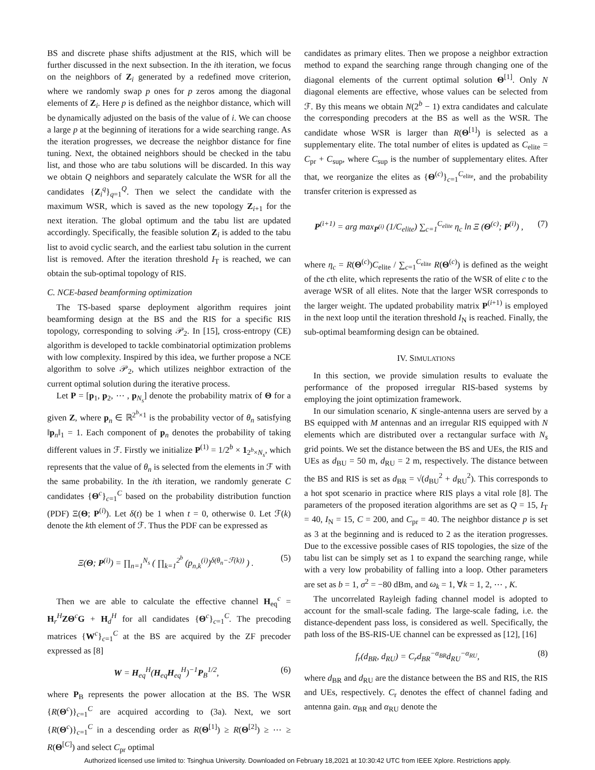BS and discrete phase shifts adjustment at the RIS, which will be further discussed in the next subsection. In the ith iteration, we focus on the neighbors of Z<sub>i</sub> generated by a redefined move criterion, where we randomly swap p ones for p zeros among the diagonal elements of Z<sub>i</sub>. Here p is defined as the neighbor distance, which will be dynamically adjusted on the basis of the value of i. We can choose a large p at the beginning of iterations for a wide searching range. As the iteration progresses, we decrease the neighbor distance for fine tuning. Next, the obtained neighbors should be checked in the tabu list, and those who are tabu solutions will be discarded. In this way we obtain Q neighbors and separately calculate the WSR for all the candidates {Z<sub>i</sub><sup>q</sup>}<sub>q=1</sub><sup>Q</sup>. Then we select the candidate with the maximum WSR, which is saved as the new topology Z<sub>i+1</sub> for the next iteration. The global optimum and the tabu list are updated accordingly. Specifically, the feasible solution Z<sub>i</sub> is added to the tabu list to avoid cyclic search, and the earliest tabu solution in the current list is removed. After the iteration threshold I<sub>T</sub> is reached, we can obtain the sub-optimal topology of RIS.
C. NCE-based beamforming optimization
The TS-based sparse deployment algorithm requires joint beamforming design at the BS and the RIS for a specific RIS topology, corresponding to solving 𝒫<sub>2</sub>. In [15], cross-entropy (CE) algorithm is developed to tackle combinatorial optimization problems with low complexity. Inspired by this idea, we further propose a NCE algorithm to solve 𝒫<sub>2</sub>, which utilizes neighbor extraction of the current optimal solution during the iterative process.
Let P = [p<sub>1</sub>, p<sub>2</sub>, ⋯ , p<sub>N<sub>s</sub></sub>] denote the probability matrix of Θ for a given Z, where p<sub>n</sub> ∈ ℝ<sup>2<sup>b</sup>×1</sup> is the probability vector of θ<sub>n</sub> satisfying ‖p<sub>n</sub>‖<sub>1</sub> = 1. Each component of p<sub>n</sub> denotes the probability of taking different values in ℱ. Firstly we initialize P<sup>(1)</sup> = 1/2<sup>b</sup> × 1<sub>2<sup>b</sup>×N<sub>s</sub></sub>, which represents that the value of θ<sub>n</sub> is selected from the elements in ℱ with the same probability. In the ith iteration, we randomly generate C candidates {Θ<sup>c</sup>}<sub>c=1</sub><sup>C</sup> based on the probability distribution function (PDF) Ξ(Θ; P<sup>(i)</sup>). Let δ(t) be 1 when t = 0, otherwise 0. Let ℱ(k) denote the kth element of ℱ. Thus the PDF can be expressed as
Ξ(Θ; P<sup>(i)</sup>) = ∏<sub>n=1</sub><sup>N<sub>s</sub></sup> ( ∏<sub>k=1</sub><sup>2<sup>b</sup></sup> (p<sub>n,k</sub><sup>(i)</sup>)<sup>δ(θ<sub>n</sub>−ℱ(k))</sup> ) . (5)
Then we are able to calculate the effective channel H<sub>eq</sub><sup>c</sup> = H<sub>r</sub><sup>H</sup>ZΘ<sup>c</sup>G + H<sub>d</sub><sup>H</sup> for all candidates {Θ<sup>c</sup>}<sub>c=1</sub><sup>C</sup>. The precoding matrices {W<sup>c</sup>}<sub>c=1</sub><sup>C</sup> at the BS are acquired by the ZF precoder expressed as [8]
W = H<sub>eq</sub><sup>H</sup>(H<sub>eq</sub>H<sub>eq</sub><sup>H</sup>)<sup>−1</sup>P<sub>B</sub><sup>1/2</sup>, (6)
where P<sub>B</sub> represents the power allocation at the BS. The WSR {R(Θ<sup>c</sup>)}<sub>c=1</sub><sup>C</sup> are acquired according to (3a). Next, we sort {R(Θ<sup>c</sup>)}<sub>c=1</sub><sup>C</sup> in a descending order as R(Θ<sup>[1]</sup>) ≥ R(Θ<sup>[2]</sup>) ≥ ⋯ ≥ R(Θ<sup>[C]</sup>) and select C<sub>pr</sub> optimal
candidates as primary elites. Then we propose a neighbor extraction method to expand the searching range through changing one of the diagonal elements of the current optimal solution Θ<sup>[1]</sup>. Only N diagonal elements are effective, whose values can be selected from ℱ. By this means we obtain N(2<sup>b</sup> − 1) extra candidates and calculate the corresponding precoders at the BS as well as the WSR. The candidate whose WSR is larger than R(Θ<sup>[1]</sup>) is selected as a supplementary elite. The total number of elites is updated as C<sub>elite</sub> = C<sub>pr</sub> + C<sub>sup</sub>, where C<sub>sup</sub> is the number of supplementary elites. After that, we reorganize the elites as {Θ<sup>(c)</sup>}<sub>c=1</sub><sup>C<sub>elite</sub></sup>, and the probability transfer criterion is expressed as
P<sup>(i+1)</sup> = arg max<sub>P<sup>(i)</sup></sub> (1/C<sub>elite</sub>) ∑<sub>c=1</sub><sup>C<sub>elite</sub></sup> η<sub>c</sub> ln Ξ (Θ<sup>(c)</sup>; P<sup>(i)</sup>) , (7)
where η<sub>c</sub> = R(Θ<sup>(c)</sup>)C<sub>elite</sub> / ∑<sub>c=1</sub><sup>C<sub>elite</sub></sup> R(Θ<sup>(c)</sup>) is defined as the weight of the cth elite, which represents the ratio of the WSR of elite c to the average WSR of all elites. Note that the larger WSR corresponds to the larger weight. The updated probability matrix P<sup>(i+1)</sup> is employed in the next loop until the iteration threshold I<sub>N</sub> is reached. Finally, the sub-optimal beamforming design can be obtained.
IV. SIMULATIONS
In this section, we provide simulation results to evaluate the performance of the proposed irregular RIS-based systems by employing the joint optimization framework.
In our simulation scenario, K single-antenna users are served by a BS equipped with M antennas and an irregular RIS equipped with N elements which are distributed over a rectangular surface with N<sub>s</sub> grid points. We set the distance between the BS and UEs, the RIS and UEs as d<sub>BU</sub> = 50 m, d<sub>RU</sub> = 2 m, respectively. The distance between the BS and RIS is set as d<sub>BR</sub> = √(d<sub>BU</sub><sup>2</sup> + d<sub>RU</sub><sup>2</sup>). This corresponds to a hot spot scenario in practice where RIS plays a vital role [8]. The parameters of the proposed iteration algorithms are set as Q = 15, I<sub>T</sub> = 40, I<sub>N</sub> = 15, C = 200, and C<sub>pr</sub> = 40. The neighbor distance p is set as 3 at the beginning and is reduced to 2 as the iteration progresses. Due to the excessive possible cases of RIS topologies, the size of the tabu list can be simply set as 1 to expand the searching range, while with a very low probability of falling into a loop. Other parameters are set as b = 1, σ<sup>2</sup> = −80 dBm, and ω<sub>k</sub> = 1, ∀k = 1, 2, ⋯ , K.
The uncorrelated Rayleigh fading channel model is adopted to account for the small-scale fading. The large-scale fading, i.e. the distance-dependent pass loss, is considered as well. Specifically, the path loss of the BS-RIS-UE channel can be expressed as [12], [16]
f<sub>r</sub>(d<sub>BR</sub>, d<sub>RU</sub>) = C<sub>r</sub>d<sub>BR</sub><sup>−α<sub>BR</sub></sup>d<sub>RU</sub><sup>−α<sub>RU</sub></sup>, (8)
where d<sub>BR</sub> and d<sub>RU</sub> are the distance between the BS and RIS, the RIS and UEs, respectively. C<sub>r</sub> denotes the effect of channel fading and antenna gain. α<sub>BR</sub> and α<sub>RU</sub> denote the
Authorized licensed use limited to: Tsinghua University. Downloaded on February 18,2021 at 10:30:42 UTC from IEEE Xplore. Restrictions apply.